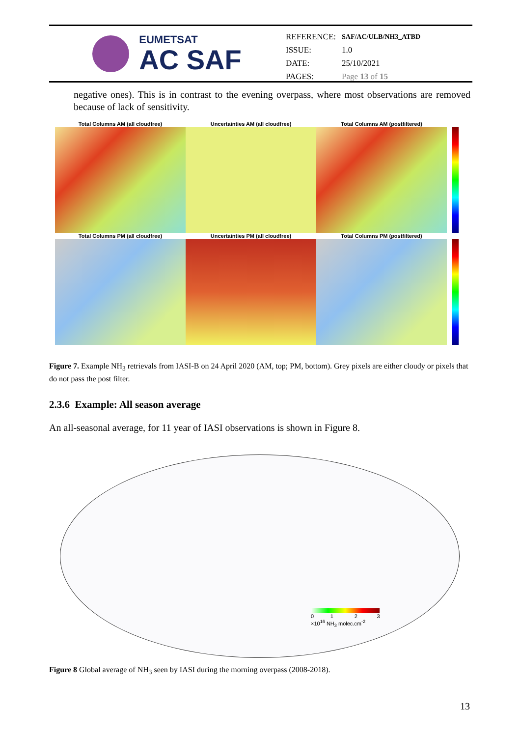EUMETSAT
AC SAF
| REFERENCE: | SAF/AC/ULB/NH3_ATBD |
| ISSUE: | 1.0 |
| DATE: | 25/10/2021 |
| PAGES: | Page 13 of 15 |
negative ones). This is in contrast to the evening overpass, where most observations are removed because of lack of sensitivity.
Total Columns AM (all cloudfree) Uncertainties AM (all cloudfree) Total Columns AM (postfiltered)
Total Columns PM (all cloudfree) Uncertainties PM (all cloudfree) Total Columns PM (postfiltered)
Figure 7. Example NH<sub>3</sub> retrievals from IASI-B on 24 April 2020 (AM, top; PM, bottom). Grey pixels are either cloudy or pixels that do not pass the post filter.
2.3.6 Example: All season average
An all-seasonal average, for 11 year of IASI observations is shown in Figure 8.
0 1 2 3
×10<sup>16</sup> NH<sub>3</sub> molec.cm<sup>-2</sup>
Figure 8 Global average of NH<sub>3</sub> seen by IASI during the morning overpass (2008-2018).
13